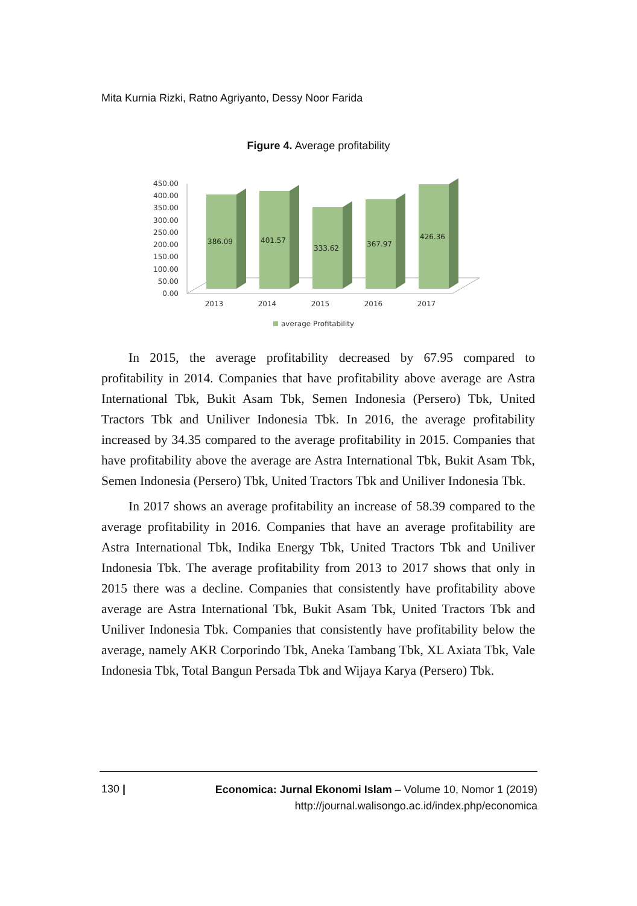Mita Kurnia Rizki, Ratno Agriyanto, Dessy Noor Farida
Figure 4. Average profitability
450.00
400.00
350.00
300.00
250.00
200.00
150.00
100.00
50.00
0.00
386.09
401.57
333.62
367.97
426.36
2013
2014
2015
2016
2017
average Profitability
In 2015, the average profitability decreased by 67.95 compared to profitability in 2014. Companies that have profitability above average are Astra International Tbk, Bukit Asam Tbk, Semen Indonesia (Persero) Tbk, United Tractors Tbk and Uniliver Indonesia Tbk. In 2016, the average profitability increased by 34.35 compared to the average profitability in 2015. Companies that have profitability above the average are Astra International Tbk, Bukit Asam Tbk, Semen Indonesia (Persero) Tbk, United Tractors Tbk and Uniliver Indonesia Tbk.
In 2017 shows an average profitability an increase of 58.39 compared to the average profitability in 2016. Companies that have an average profitability are Astra International Tbk, Indika Energy Tbk, United Tractors Tbk and Uniliver Indonesia Tbk. The average profitability from 2013 to 2017 shows that only in 2015 there was a decline. Companies that consistently have profitability above average are Astra International Tbk, Bukit Asam Tbk, United Tractors Tbk and Uniliver Indonesia Tbk. Companies that consistently have profitability below the average, namely AKR Corporindo Tbk, Aneka Tambang Tbk, XL Axiata Tbk, Vale Indonesia Tbk, Total Bangun Persada Tbk and Wijaya Karya (Persero) Tbk.
130 |
Economica: Jurnal Ekonomi Islam – Volume 10, Nomor 1 (2019)
http://journal.walisongo.ac.id/index.php/economica